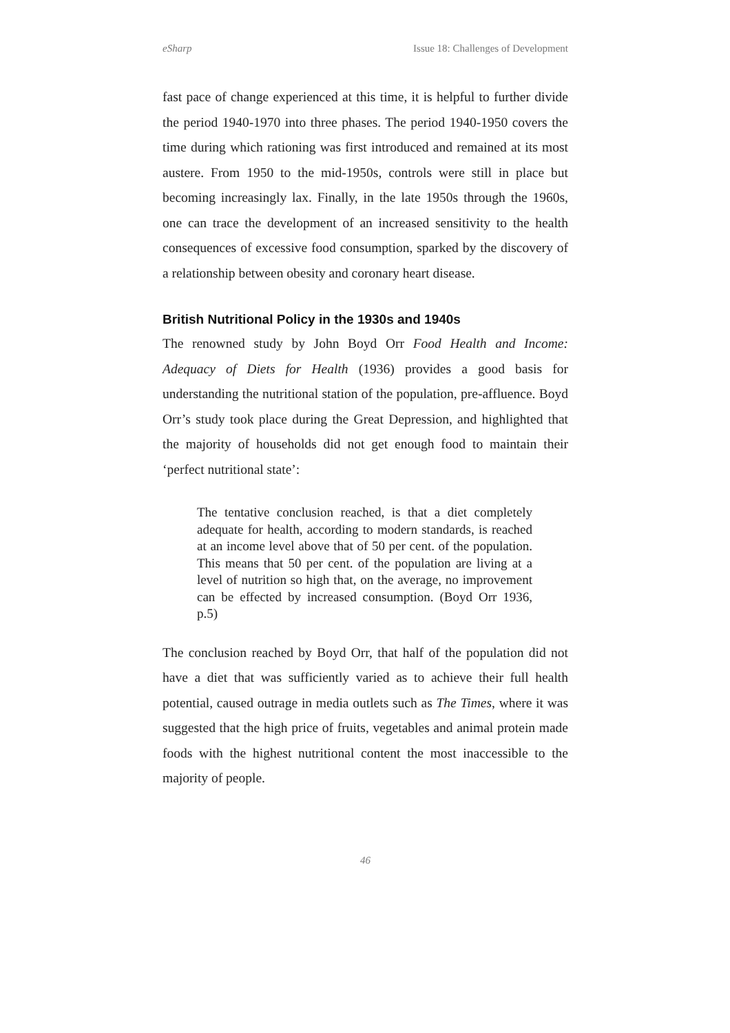eSharp Issue 18: Challenges of Development
fast pace of change experienced at this time, it is helpful to further divide the period 1940-1970 into three phases. The period 1940-1950 covers the time during which rationing was first introduced and remained at its most austere. From 1950 to the mid-1950s, controls were still in place but becoming increasingly lax. Finally, in the late 1950s through the 1960s, one can trace the development of an increased sensitivity to the health consequences of excessive food consumption, sparked by the discovery of a relationship between obesity and coronary heart disease.
British Nutritional Policy in the 1930s and 1940s
The renowned study by John Boyd Orr Food Health and Income: Adequacy of Diets for Health (1936) provides a good basis for understanding the nutritional station of the population, pre-affluence. Boyd Orr’s study took place during the Great Depression, and highlighted that the majority of households did not get enough food to maintain their ‘perfect nutritional state’:
The tentative conclusion reached, is that a diet completely adequate for health, according to modern standards, is reached at an income level above that of 50 per cent. of the population. This means that 50 per cent. of the population are living at a level of nutrition so high that, on the average, no improvement can be effected by increased consumption. (Boyd Orr 1936, p.5)
The conclusion reached by Boyd Orr, that half of the population did not have a diet that was sufficiently varied as to achieve their full health potential, caused outrage in media outlets such as The Times, where it was suggested that the high price of fruits, vegetables and animal protein made foods with the highest nutritional content the most inaccessible to the majority of people.
46